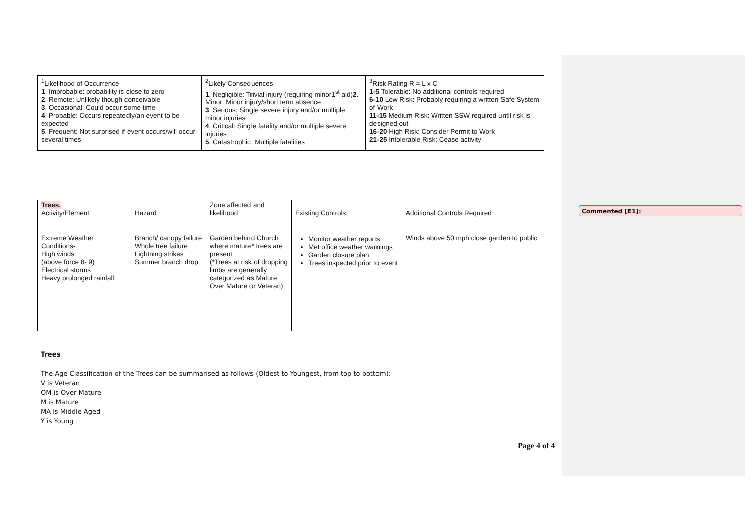Commented [E1]:
| <sup>1</sup> Likelihood of Occurrence 1 . Improbable: probability is close to zero 2 . Remote: Unlikely though conceivable 3 . Occasional: Could occur some time 4 . Probable: Occurs repeatedly/an event to be expected 5 . Frequent: Not surprised if event occurs/will occur several times | <sup>2</sup> Likely Consequences 1 . Negligible: Trivial injury (requiring minor1<sup>st</sup> aid) 2 . Minor: Minor injury/short term absence 3 . Serious: Single severe injury and/or multiple minor injuries 4 . Critical: Single fatality and/or multiple severe injuries 5 . Catastrophic: Multiple fatalities | <sup>3</sup> Risk Rating R = L x C 1-5 Tolerable: No additional controls required 6-10 Low Risk: Probably requiring a written Safe System of Work 11-15 Medium Risk: Written SSW required until risk is designed out 16-20 High Risk: Consider Permit to Work 21-25 Intolerable Risk: Cease activity |
| Trees. Activity/Element | Hazard | Zone affected and likelihood | Existing Controls | Additional Controls Required |
| Extreme Weather Conditions- High winds (above force 8- 9) Electrical storms Heavy prolonged rainfall | Branch/ canopy failure Whole tree failure Lightning strikes Summer branch drop | Garden behind Church where mature* trees are present (*Trees at risk of dropping limbs are generally categorized as Mature, Over Mature or Veteran) | Monitor weather reports Met office weather warnings Garden closure plan Trees inspected prior to event | Winds above 50 mph close garden to public |
Trees
The Age Classification of the Trees can be summarised as follows (Oldest to Youngest, from top to bottom):-
V is Veteran
OM is Over Mature
M is Mature
MA is Middle Aged
Y is Young
Page 4 of 4